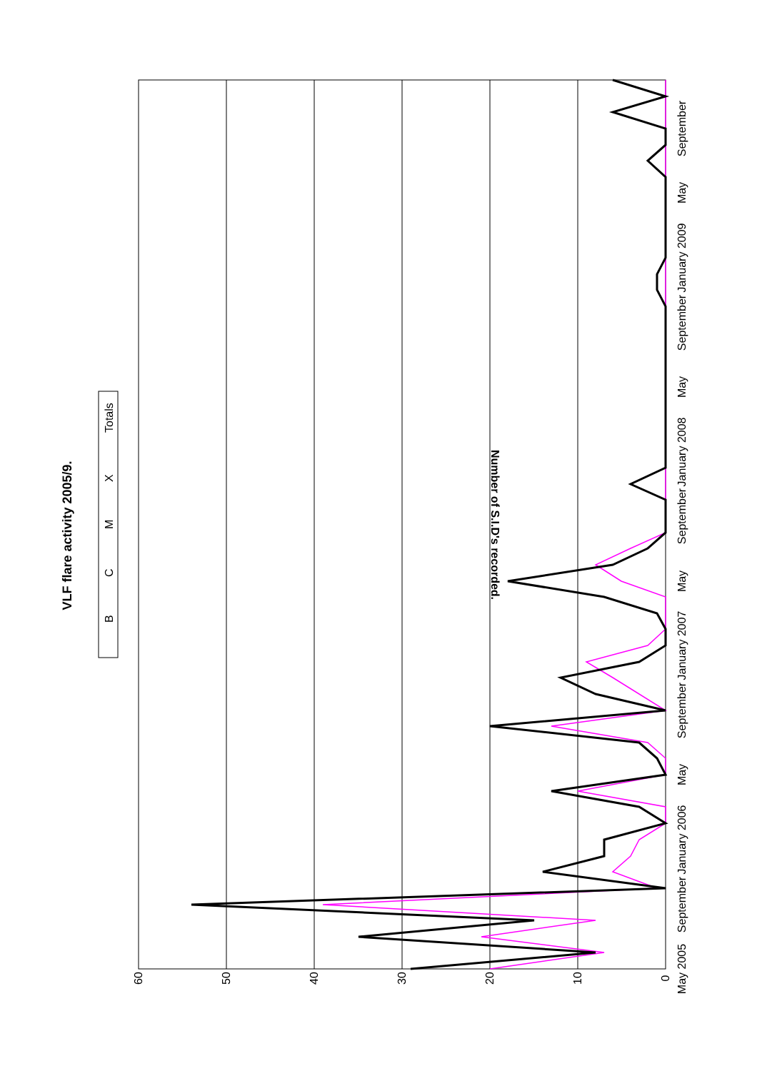0
10
20
30
40
50
60
May 2005
September
January 2006
May
September
January 2007
May
September
January 2008
May
September
January 2009
May
September
Number of S.I.D's recorded.
VLF flare activity 2005/9.
B
C
M
X
Totals